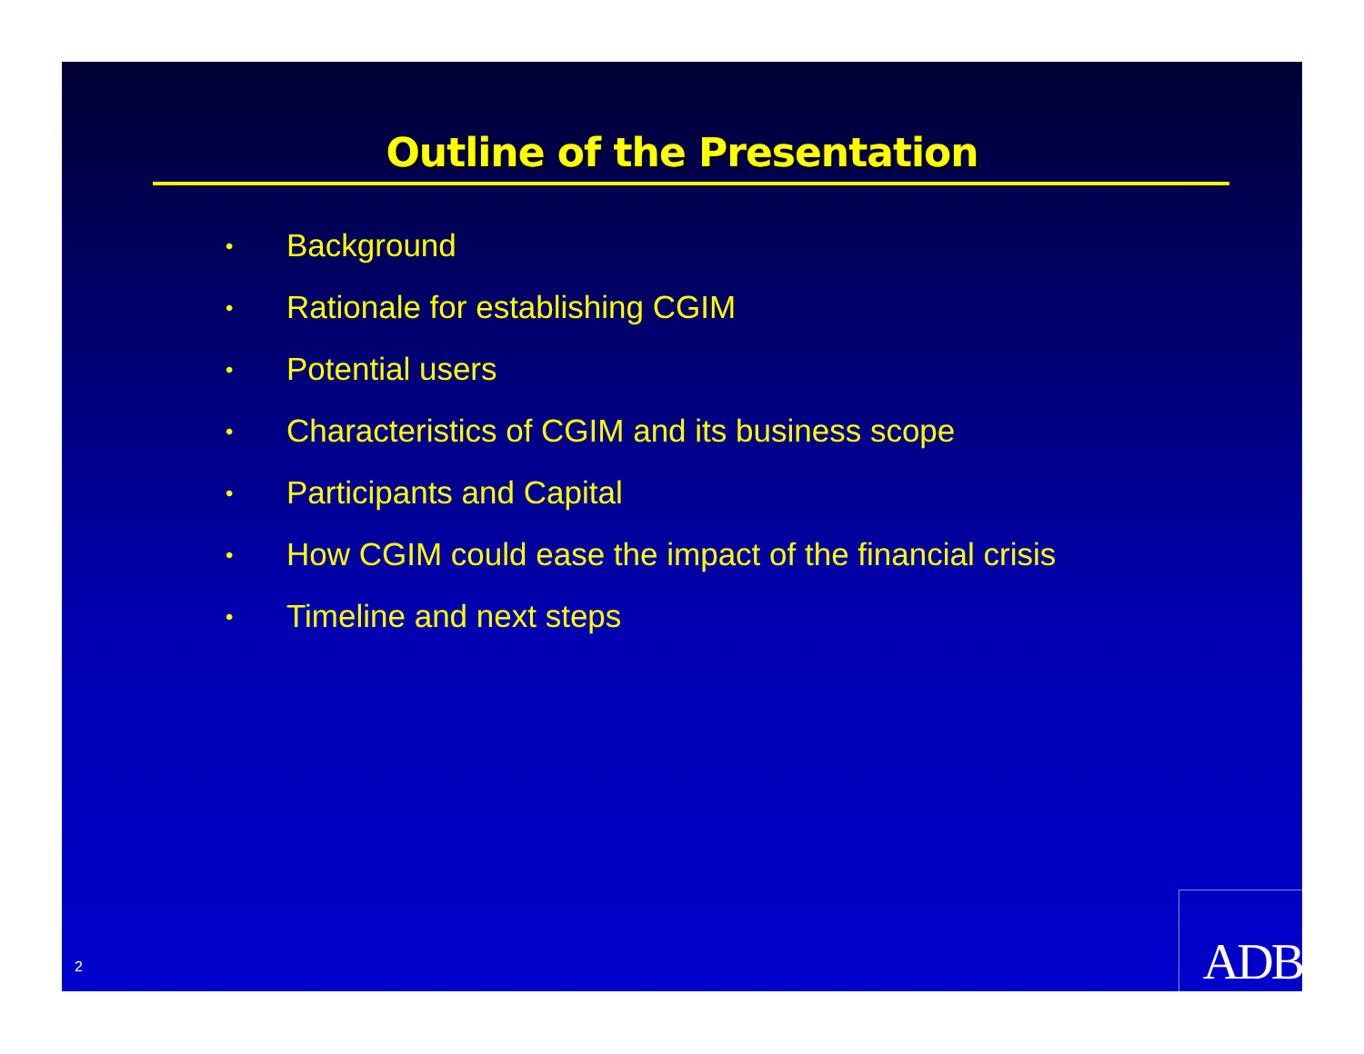Outline of the Presentation
• Background
• Rationale for establishing CGIM
• Potential users
• Characteristics of CGIM and its business scope
• Participants and Capital
• How CGIM could ease the impact of the financial crisis
• Timeline and next steps
2 ADB